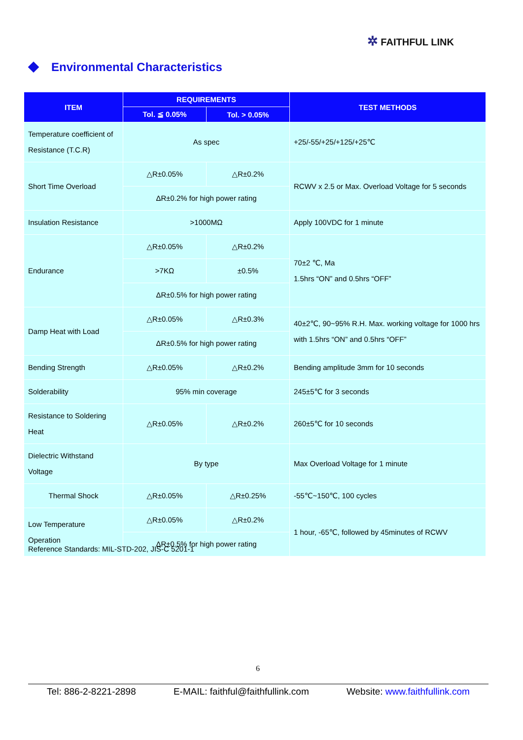✲ FAITHFUL LINK
Environmental Characteristics
| ITEM | REQUIREMENTS | | TEST METHODS |
| --- | --- | --- | --- |
| | Tol. ≦ 0.05% | Tol. > 0.05% | |
| Temperature coefficient of Resistance (T.C.R) | As spec | | +25/-55/+25/+125/+25℃ |
| Short Time Overload | △R±0.05% | △R±0.2% | RCWV x 2.5 or Max. Overload Voltage for 5 seconds |
| | ΔR±0.2% for high power rating | | |
| Insulation Resistance | >1000MΩ | | Apply 100VDC for 1 minute |
| Endurance | △R±0.05% | △R±0.2% | 70±2 ℃, Ma 1.5hrs “ON” and 0.5hrs “OFF” |
| | >7KΩ | ±0.5% | |
| | ΔR±0.5% for high power rating | | |
| Damp Heat with Load | △R±0.05% | △R±0.3% | 40±2℃, 90~95% R.H. Max. working voltage for 1000 hrs with 1.5hrs “ON” and 0.5hrs “OFF” |
| | ΔR±0.5% for high power rating | | |
| Bending Strength | △R±0.05% | △R±0.2% | Bending amplitude 3mm for 10 seconds |
| Solderability | 95% min coverage | | 245±5℃ for 3 seconds |
| Resistance to Soldering Heat | △R±0.05% | △R±0.2% | 260±5℃ for 10 seconds |
| Dielectric Withstand Voltage | By type | | Max Overload Voltage for 1 minute |
| Thermal Shock | △R±0.05% | △R±0.25% | -55℃~150℃, 100 cycles |
| Low Temperature Operation | △R±0.05% | △R±0.2% | 1 hour, -65℃, followed by 45minutes of RCWV |
| | ΔR±0.5% for high power rating | | |
Reference Standards: MIL-STD-202, JIS-C 5201-1
6
Tel: 886-2-8221-2898 E-MAIL: faithful@faithfullink.com Website: www.faithfullink.com